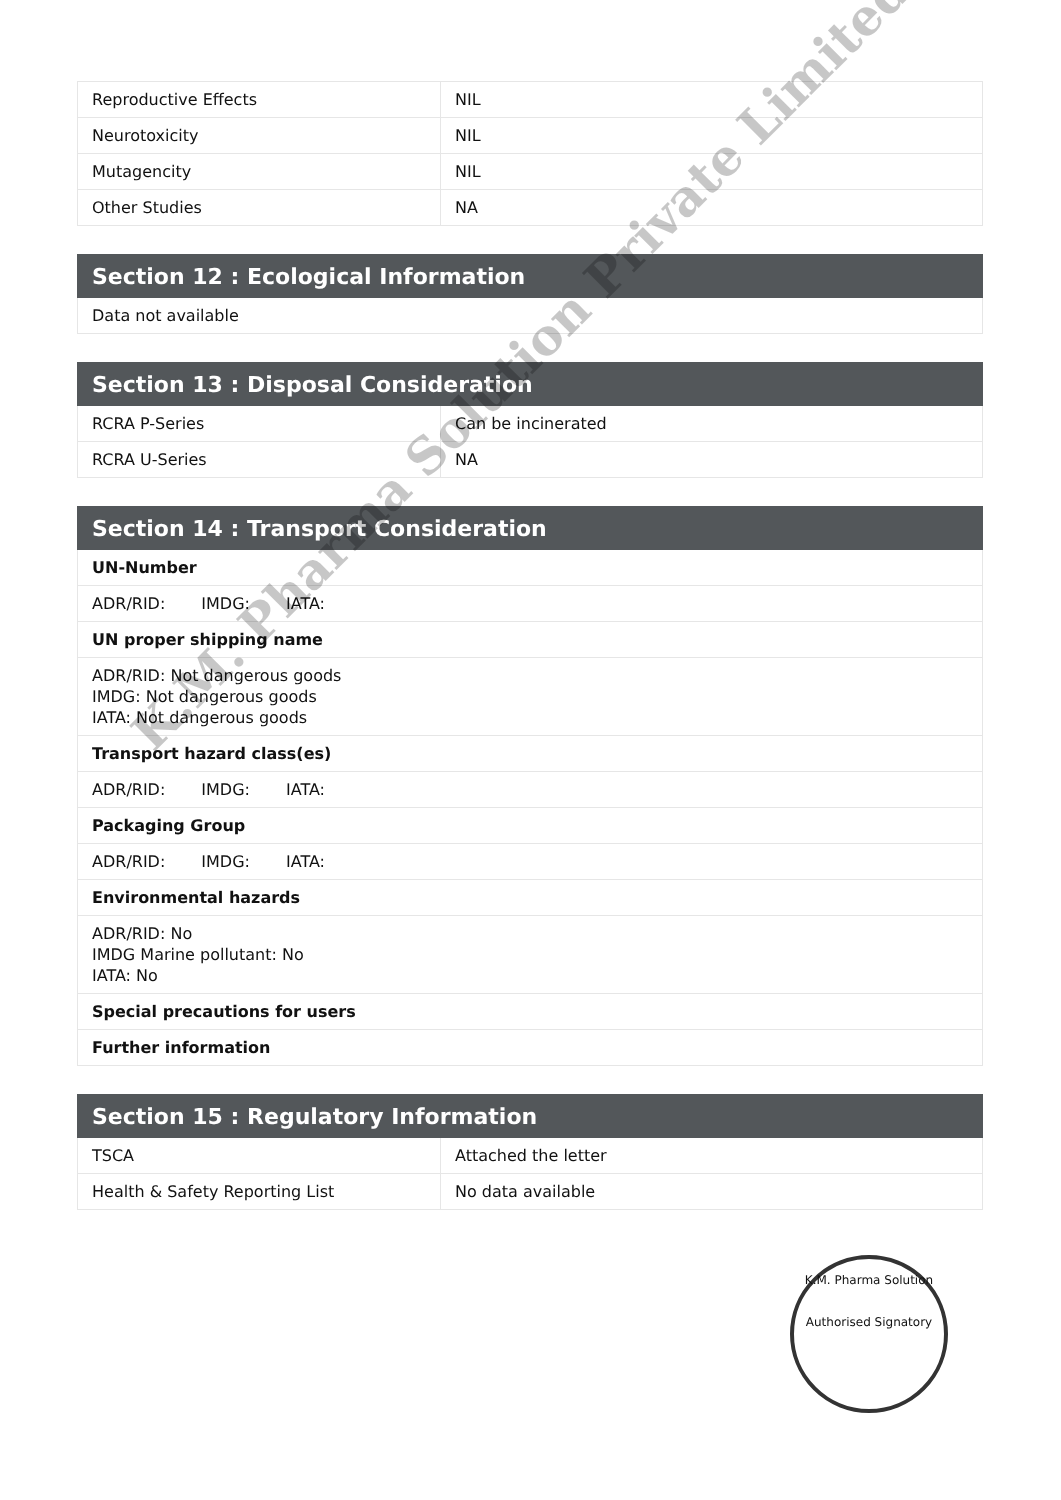| Reproductive Effects | NIL |
| Neurotoxicity | NIL |
| Mutagencity | NIL |
| Other Studies | NA |
| Section 12 : Ecological Information |
| --- |
| Data not available |
| Section 13 : Disposal Consideration | |
| --- | --- |
| RCRA P-Series | Can be incinerated |
| RCRA U-Series | NA |
| Section 14 : Transport Consideration |
| --- |
| UN-Number |
| ADR/RID: IMDG: IATA: |
| UN proper shipping name |
| ADR/RID: Not dangerous goods IMDG: Not dangerous goods IATA: Not dangerous goods |
| Transport hazard class(es) |
| ADR/RID: IMDG: IATA: |
| Packaging Group |
| ADR/RID: IMDG: IATA: |
| Environmental hazards |
| ADR/RID: No IMDG Marine pollutant: No IATA: No |
| Special precautions for users |
| Further information |
| Section 15 : Regulatory Information | |
| --- | --- |
| TSCA | Attached the letter |
| Health & Safety Reporting List | No data available |
K.M. Pharma Solution Private Limited
K.M. Pharma Solution
Authorised Signatory